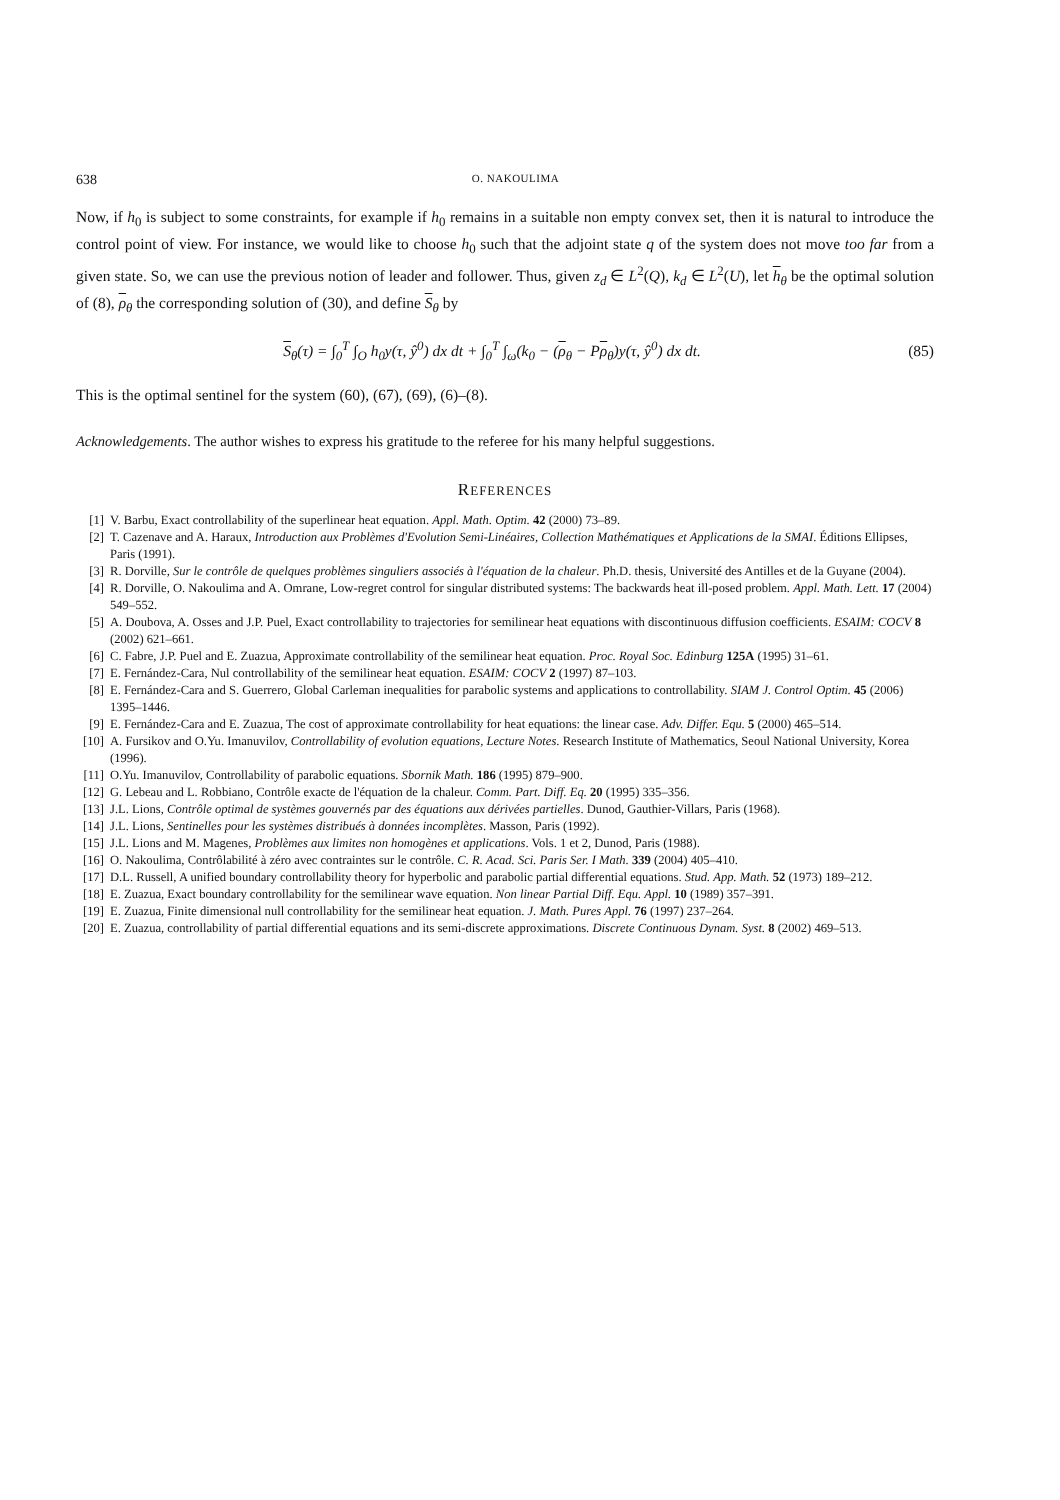638 O. NAKOULIMA
Now, if h<sub>0</sub> is subject to some constraints, for example if h<sub>0</sub> remains in a suitable non empty convex set, then it is natural to introduce the control point of view. For instance, we would like to choose h<sub>0</sub> such that the adjoint state q of the system does not move too far from a given state. So, we can use the previous notion of leader and follower. Thus, given z<sub>d</sub> ∈ L<sup>2</sup>(Q), k<sub>d</sub> ∈ L<sup>2</sup>(U), let h<sub>θ</sub> be the optimal solution of (8), ρ<sub>θ</sub> the corresponding solution of (30), and define S<sub>θ</sub> by
S<sub>θ</sub>(τ) = ∫<sub>0</sub><sup>T</sup> ∫<sub>O</sub> h<sub>0</sub>y(τ, ŷ<sup>0</sup>) dx dt + ∫<sub>0</sub><sup>T</sup> ∫<sub>ω</sub>(k<sub>0</sub> − (ρ<sub>θ</sub> − Pρ<sub>θ</sub>)y(τ, ŷ<sup>0</sup>) dx dt. (85)
This is the optimal sentinel for the system (60), (67), (69), (6)–(8).
Acknowledgements. The author wishes to express his gratitude to the referee for his many helpful suggestions.
REFERENCES
[1] V. Barbu, Exact controllability of the superlinear heat equation. Appl. Math. Optim. 42 (2000) 73–89.
[2] T. Cazenave and A. Haraux, Introduction aux Problèmes d'Evolution Semi-Linéaires, Collection Mathématiques et Applications de la SMAI. Éditions Ellipses, Paris (1991).
[3] R. Dorville, Sur le contrôle de quelques problèmes singuliers associés à l'équation de la chaleur. Ph.D. thesis, Université des Antilles et de la Guyane (2004).
[4] R. Dorville, O. Nakoulima and A. Omrane, Low-regret control for singular distributed systems: The backwards heat ill-posed problem. Appl. Math. Lett. 17 (2004) 549–552.
[5] A. Doubova, A. Osses and J.P. Puel, Exact controllability to trajectories for semilinear heat equations with discontinuous diffusion coefficients. ESAIM: COCV 8 (2002) 621–661.
[6] C. Fabre, J.P. Puel and E. Zuazua, Approximate controllability of the semilinear heat equation. Proc. Royal Soc. Edinburg 125A (1995) 31–61.
[7] E. Fernández-Cara, Nul controllability of the semilinear heat equation. ESAIM: COCV 2 (1997) 87–103.
[8] E. Fernández-Cara and S. Guerrero, Global Carleman inequalities for parabolic systems and applications to controllability. SIAM J. Control Optim. 45 (2006) 1395–1446.
[9] E. Fernández-Cara and E. Zuazua, The cost of approximate controllability for heat equations: the linear case. Adv. Differ. Equ. 5 (2000) 465–514.
[10] A. Fursikov and O.Yu. Imanuvilov, Controllability of evolution equations, Lecture Notes. Research Institute of Mathematics, Seoul National University, Korea (1996).
[11] O.Yu. Imanuvilov, Controllability of parabolic equations. Sbornik Math. 186 (1995) 879–900.
[12] G. Lebeau and L. Robbiano, Contrôle exacte de l'équation de la chaleur. Comm. Part. Diff. Eq. 20 (1995) 335–356.
[13] J.L. Lions, Contrôle optimal de systèmes gouvernés par des équations aux dérivées partielles. Dunod, Gauthier-Villars, Paris (1968).
[14] J.L. Lions, Sentinelles pour les systèmes distribués à données incomplètes. Masson, Paris (1992).
[15] J.L. Lions and M. Magenes, Problèmes aux limites non homogènes et applications. Vols. 1 et 2, Dunod, Paris (1988).
[16] O. Nakoulima, Contrôlabilité à zéro avec contraintes sur le contrôle. C. R. Acad. Sci. Paris Ser. I Math. 339 (2004) 405–410.
[17] D.L. Russell, A unified boundary controllability theory for hyperbolic and parabolic partial differential equations. Stud. App. Math. 52 (1973) 189–212.
[18] E. Zuazua, Exact boundary controllability for the semilinear wave equation. Non linear Partial Diff. Equ. Appl. 10 (1989) 357–391.
[19] E. Zuazua, Finite dimensional null controllability for the semilinear heat equation. J. Math. Pures Appl. 76 (1997) 237–264.
[20] E. Zuazua, controllability of partial differential equations and its semi-discrete approximations. Discrete Continuous Dynam. Syst. 8 (2002) 469–513.